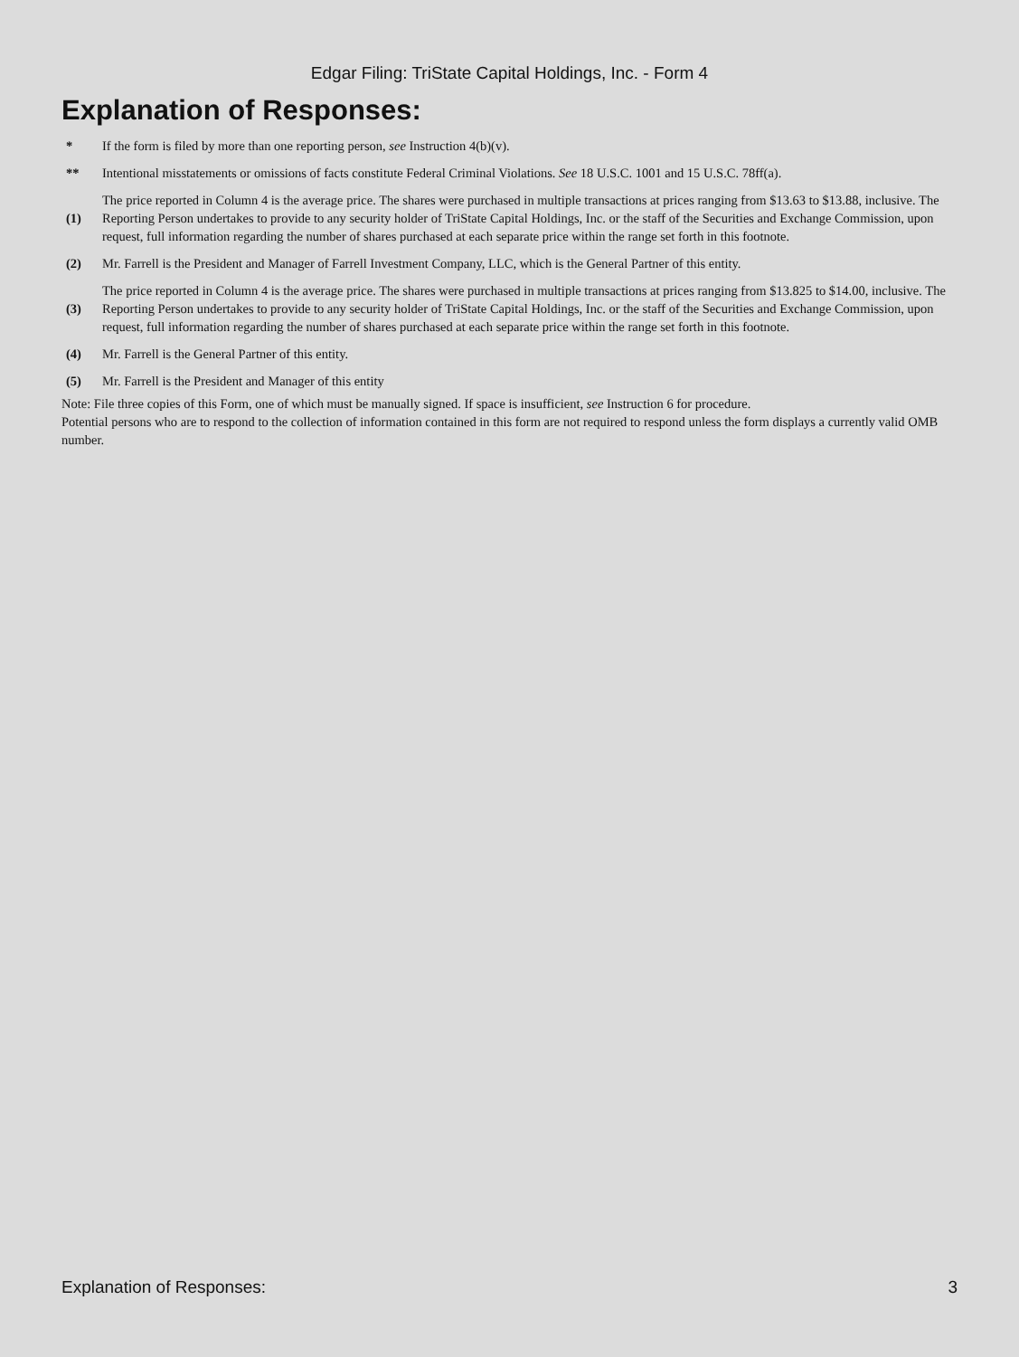Edgar Filing: TriState Capital Holdings, Inc. - Form 4
Explanation of Responses:
| * | If the form is filed by more than one reporting person, see Instruction 4(b)(v). |
| ** | Intentional misstatements or omissions of facts constitute Federal Criminal Violations. See 18 U.S.C. 1001 and 15 U.S.C. 78ff(a). |
| (1) | The price reported in Column 4 is the average price. The shares were purchased in multiple transactions at prices ranging from $13.63 to $13.88, inclusive. The Reporting Person undertakes to provide to any security holder of TriState Capital Holdings, Inc. or the staff of the Securities and Exchange Commission, upon request, full information regarding the number of shares purchased at each separate price within the range set forth in this footnote. |
| (2) | Mr. Farrell is the President and Manager of Farrell Investment Company, LLC, which is the General Partner of this entity. |
| (3) | The price reported in Column 4 is the average price. The shares were purchased in multiple transactions at prices ranging from $13.825 to $14.00, inclusive. The Reporting Person undertakes to provide to any security holder of TriState Capital Holdings, Inc. or the staff of the Securities and Exchange Commission, upon request, full information regarding the number of shares purchased at each separate price within the range set forth in this footnote. |
| (4) | Mr. Farrell is the General Partner of this entity. |
| (5) | Mr. Farrell is the President and Manager of this entity |
Note: File three copies of this Form, one of which must be manually signed. If space is insufficient, see Instruction 6 for procedure.
Potential persons who are to respond to the collection of information contained in this form are not required to respond unless the form displays a currently valid OMB number.
Explanation of Responses: 3